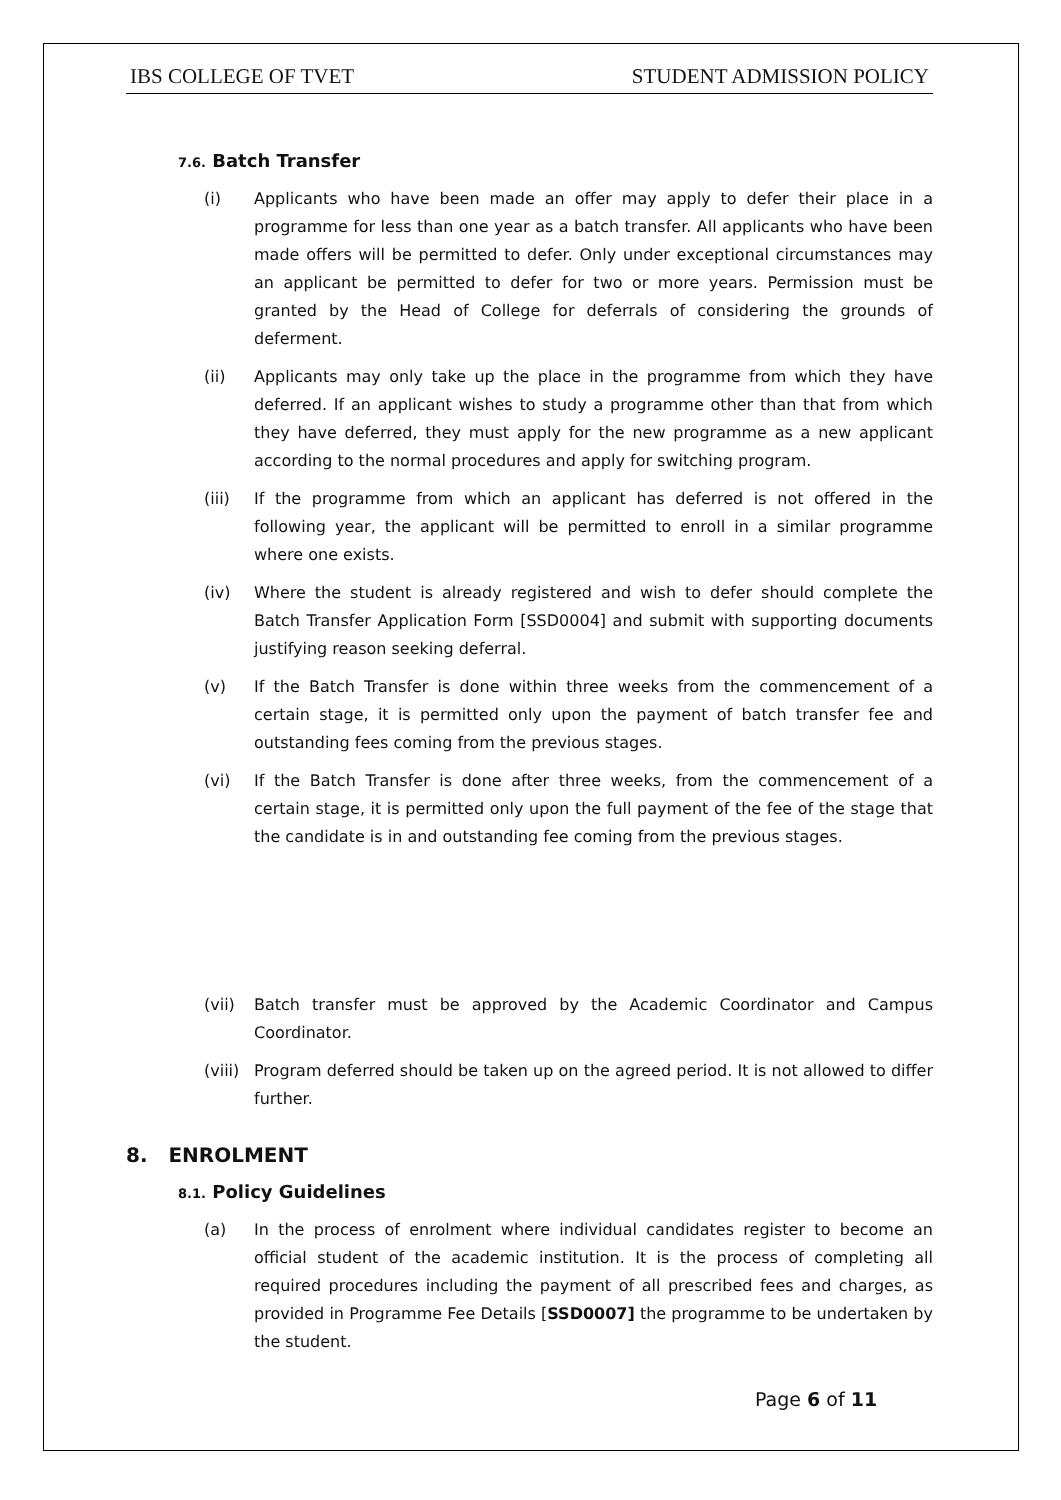IBS COLLEGE OF TVET STUDENT ADMISSION POLICY
7.6. Batch Transfer
(i) Applicants who have been made an offer may apply to defer their place in a programme for less than one year as a batch transfer. All applicants who have been made offers will be permitted to defer. Only under exceptional circumstances may an applicant be permitted to defer for two or more years. Permission must be granted by the Head of College for deferrals of considering the grounds of deferment.
(ii) Applicants may only take up the place in the programme from which they have deferred. If an applicant wishes to study a programme other than that from which they have deferred, they must apply for the new programme as a new applicant according to the normal procedures and apply for switching program.
(iii) If the programme from which an applicant has deferred is not offered in the following year, the applicant will be permitted to enroll in a similar programme where one exists.
(iv) Where the student is already registered and wish to defer should complete the Batch Transfer Application Form [SSD0004] and submit with supporting documents justifying reason seeking deferral.
(v) If the Batch Transfer is done within three weeks from the commencement of a certain stage, it is permitted only upon the payment of batch transfer fee and outstanding fees coming from the previous stages.
(vi) If the Batch Transfer is done after three weeks, from the commencement of a certain stage, it is permitted only upon the full payment of the fee of the stage that the candidate is in and outstanding fee coming from the previous stages.
(vii) Batch transfer must be approved by the Academic Coordinator and Campus Coordinator.
(viii)
Program deferred should be taken up on the agreed period. It is not allowed to differ further.
8. ENROLMENT
8.1. Policy Guidelines
(a) In the process of enrolment where individual candidates register to become an official student of the academic institution. It is the process of completing all required procedures including the payment of all prescribed fees and charges, as provided in Programme Fee Details [SSD0007] the programme to be undertaken by the student.
Page 6 of 11